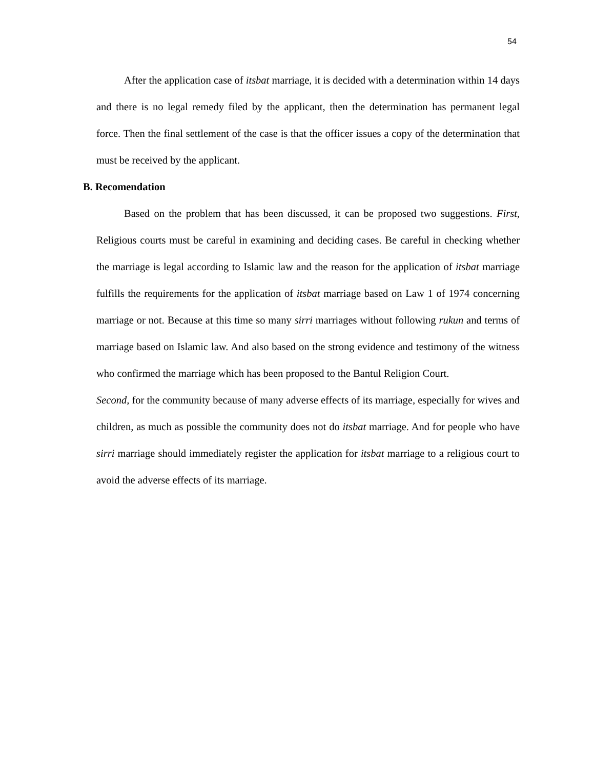54
After the application case of itsbat marriage, it is decided with a determination within 14 days and there is no legal remedy filed by the applicant, then the determination has permanent legal force. Then the final settlement of the case is that the officer issues a copy of the determination that must be received by the applicant.
B. Recomendation
Based on the problem that has been discussed, it can be proposed two suggestions. First, Religious courts must be careful in examining and deciding cases. Be careful in checking whether the marriage is legal according to Islamic law and the reason for the application of itsbat marriage fulfills the requirements for the application of itsbat marriage based on Law 1 of 1974 concerning marriage or not. Because at this time so many sirri marriages without following rukun and terms of marriage based on Islamic law. And also based on the strong evidence and testimony of the witness who confirmed the marriage which has been proposed to the Bantul Religion Court.
Second, for the community because of many adverse effects of its marriage, especially for wives and children, as much as possible the community does not do itsbat marriage. And for people who have sirri marriage should immediately register the application for itsbat marriage to a religious court to avoid the adverse effects of its marriage.